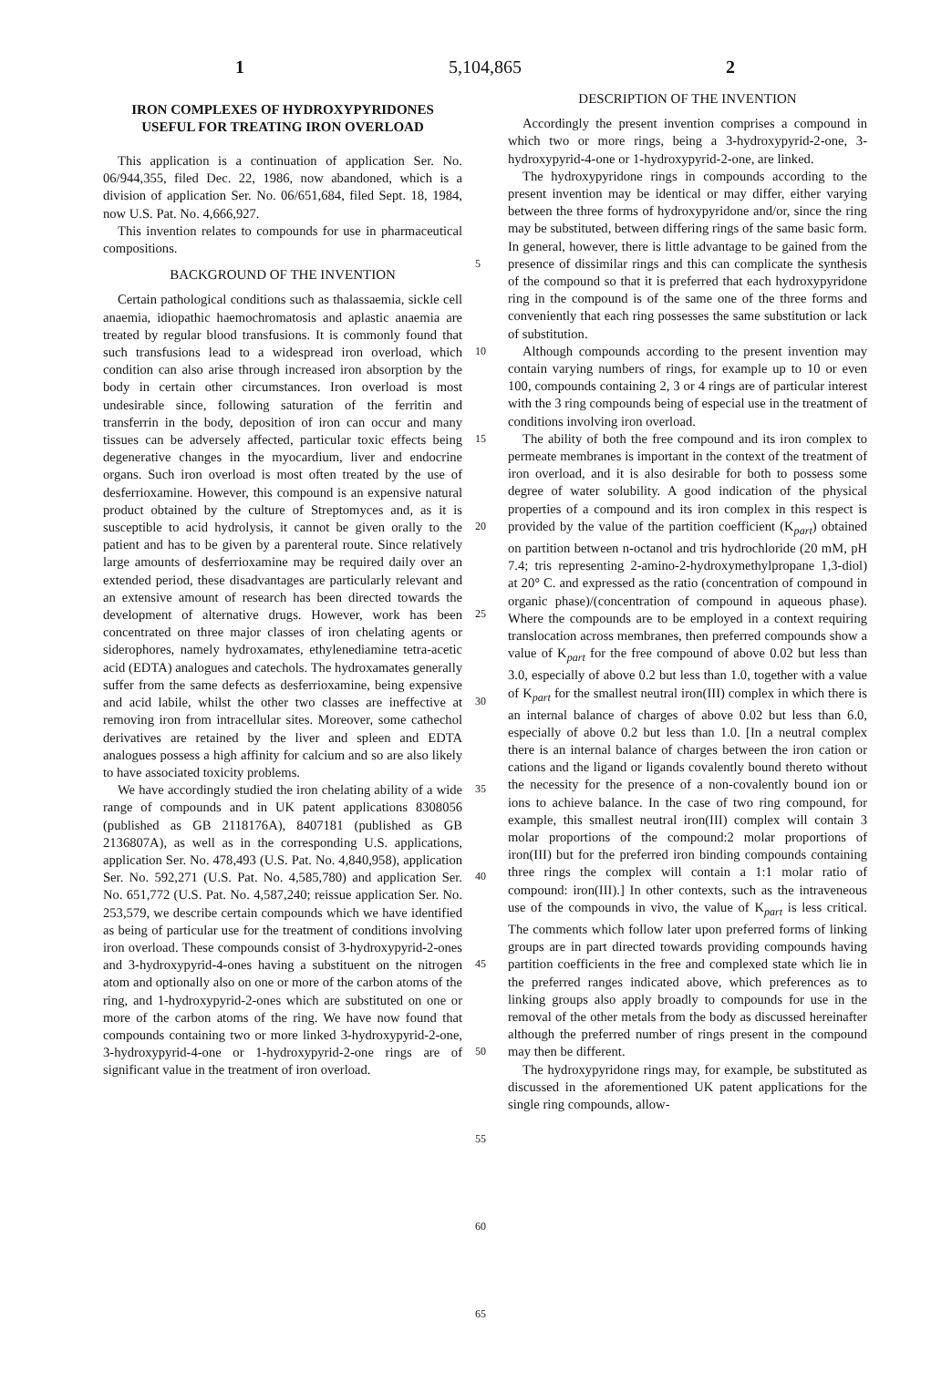1 5,104,865 2
IRON COMPLEXES OF HYDROXYPYRIDONES USEFUL FOR TREATING IRON OVERLOAD
This application is a continuation of application Ser. No. 06/944,355, filed Dec. 22, 1986, now abandoned, which is a division of application Ser. No. 06/651,684, filed Sept. 18, 1984, now U.S. Pat. No. 4,666,927.
This invention relates to compounds for use in pharmaceutical compositions.
BACKGROUND OF THE INVENTION
Certain pathological conditions such as thalassaemia, sickle cell anaemia, idiopathic haemochromatosis and aplastic anaemia are treated by regular blood transfusions. It is commonly found that such transfusions lead to a widespread iron overload, which condition can also arise through increased iron absorption by the body in certain other circumstances. Iron overload is most undesirable since, following saturation of the ferritin and transferrin in the body, deposition of iron can occur and many tissues can be adversely affected, particular toxic effects being degenerative changes in the myocardium, liver and endocrine organs. Such iron overload is most often treated by the use of desferrioxamine. However, this compound is an expensive natural product obtained by the culture of Streptomyces and, as it is susceptible to acid hydrolysis, it cannot be given orally to the patient and has to be given by a parenteral route. Since relatively large amounts of desferrioxamine may be required daily over an extended period, these disadvantages are particularly relevant and an extensive amount of research has been directed towards the development of alternative drugs. However, work has been concentrated on three major classes of iron chelating agents or siderophores, namely hydroxamates, ethylenediamine tetra-acetic acid (EDTA) analogues and catechols. The hydroxamates generally suffer from the same defects as desferrioxamine, being expensive and acid labile, whilst the other two classes are ineffective at removing iron from intracellular sites. Moreover, some cathechol derivatives are retained by the liver and spleen and EDTA analogues possess a high affinity for calcium and so are also likely to have associated toxicity problems.
We have accordingly studied the iron chelating ability of a wide range of compounds and in UK patent applications 8308056 (published as GB 2118176A), 8407181 (published as GB 2136807A), as well as in the corresponding U.S. applications, application Ser. No. 478,493 (U.S. Pat. No. 4,840,958), application Ser. No. 592,271 (U.S. Pat. No. 4,585,780) and application Ser. No. 651,772 (U.S. Pat. No. 4,587,240; reissue application Ser. No. 253,579, we describe certain compounds which we have identified as being of particular use for the treatment of conditions involving iron overload. These compounds consist of 3-hydroxypyrid-2-ones and 3-hydroxypyrid-4-ones having a substituent on the nitrogen atom and optionally also on one or more of the carbon atoms of the ring, and 1-hydroxypyrid-2-ones which are substituted on one or more of the carbon atoms of the ring. We have now found that compounds containing two or more linked 3-hydroxypyrid-2-one, 3-hydroxypyrid-4-one or 1-hydroxypyrid-2-one rings are of significant value in the treatment of iron overload.
5
10
15
20
25
30
35
40
45
50
55
60
65
DESCRIPTION OF THE INVENTION
Accordingly the present invention comprises a compound in which two or more rings, being a 3-hydroxypyrid-2-one, 3-hydroxypyrid-4-one or 1-hydroxypyrid-2-one, are linked.
The hydroxypyridone rings in compounds according to the present invention may be identical or may differ, either varying between the three forms of hydroxypyridone and/or, since the ring may be substituted, between differing rings of the same basic form. In general, however, there is little advantage to be gained from the presence of dissimilar rings and this can complicate the synthesis of the compound so that it is preferred that each hydroxypyridone ring in the compound is of the same one of the three forms and conveniently that each ring possesses the same substitution or lack of substitution.
Although compounds according to the present invention may contain varying numbers of rings, for example up to 10 or even 100, compounds containing 2, 3 or 4 rings are of particular interest with the 3 ring compounds being of especial use in the treatment of conditions involving iron overload.
The ability of both the free compound and its iron complex to permeate membranes is important in the context of the treatment of iron overload, and it is also desirable for both to possess some degree of water solubility. A good indication of the physical properties of a compound and its iron complex in this respect is provided by the value of the partition coefficient (K<sub>part</sub>) obtained on partition between n-octanol and tris hydrochloride (20 mM, pH 7.4; tris representing 2-amino-2-hydroxymethylpropane 1,3-diol) at 20° C. and expressed as the ratio (concentration of compound in organic phase)/(concentration of compound in aqueous phase). Where the compounds are to be employed in a context requiring translocation across membranes, then preferred compounds show a value of K<sub>part</sub> for the free compound of above 0.02 but less than 3.0, especially of above 0.2 but less than 1.0, together with a value of K<sub>part</sub> for the smallest neutral iron(III) complex in which there is an internal balance of charges of above 0.02 but less than 6.0, especially of above 0.2 but less than 1.0. [In a neutral complex there is an internal balance of charges between the iron cation or cations and the ligand or ligands covalently bound thereto without the necessity for the presence of a non-covalently bound ion or ions to achieve balance. In the case of two ring compound, for example, this smallest neutral iron(III) complex will contain 3 molar proportions of the compound:2 molar proportions of iron(III) but for the preferred iron binding compounds containing three rings the complex will contain a 1:1 molar ratio of compound: iron(III).] In other contexts, such as the intraveneous use of the compounds in vivo, the value of K<sub>part</sub> is less critical. The comments which follow later upon preferred forms of linking groups are in part directed towards providing compounds having partition coefficients in the free and complexed state which lie in the preferred ranges indicated above, which preferences as to linking groups also apply broadly to compounds for use in the removal of the other metals from the body as discussed hereinafter although the preferred number of rings present in the compound may then be different.
The hydroxypyridone rings may, for example, be substituted as discussed in the aforementioned UK patent applications for the single ring compounds, allow-